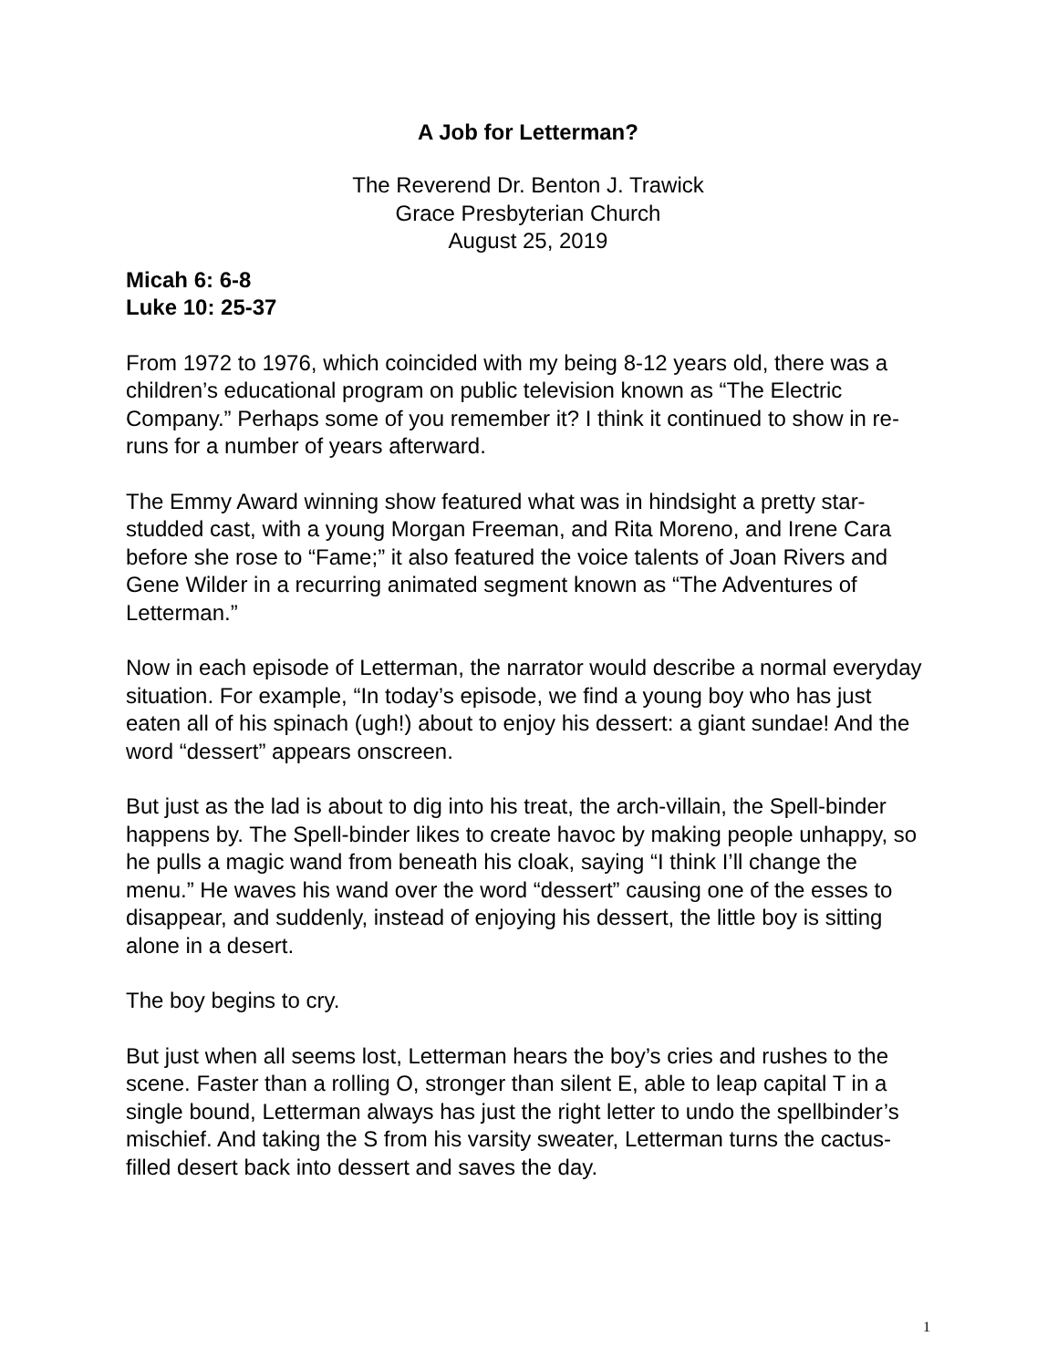A Job for Letterman?
The Reverend Dr. Benton J. Trawick
Grace Presbyterian Church
August 25, 2019
Micah 6: 6-8
Luke 10: 25-37
From 1972 to 1976, which coincided with my being 8-12 years old, there was a children’s educational program on public television known as “The Electric Company.” Perhaps some of you remember it? I think it continued to show in re-runs for a number of years afterward.
The Emmy Award winning show featured what was in hindsight a pretty star-studded cast, with a young Morgan Freeman, and Rita Moreno, and Irene Cara before she rose to “Fame;” it also featured the voice talents of Joan Rivers and Gene Wilder in a recurring animated segment known as “The Adventures of Letterman.”
Now in each episode of Letterman, the narrator would describe a normal everyday situation. For example, “In today’s episode, we find a young boy who has just eaten all of his spinach (ugh!) about to enjoy his dessert: a giant sundae! And the word “dessert” appears onscreen.
But just as the lad is about to dig into his treat, the arch-villain, the Spell-binder happens by. The Spell-binder likes to create havoc by making people unhappy, so he pulls a magic wand from beneath his cloak, saying “I think I’ll change the menu.” He waves his wand over the word “dessert” causing one of the esses to disappear, and suddenly, instead of enjoying his dessert, the little boy is sitting alone in a desert.
The boy begins to cry.
But just when all seems lost, Letterman hears the boy’s cries and rushes to the scene. Faster than a rolling O, stronger than silent E, able to leap capital T in a single bound, Letterman always has just the right letter to undo the spellbinder’s mischief. And taking the S from his varsity sweater, Letterman turns the cactus-filled desert back into dessert and saves the day.
1